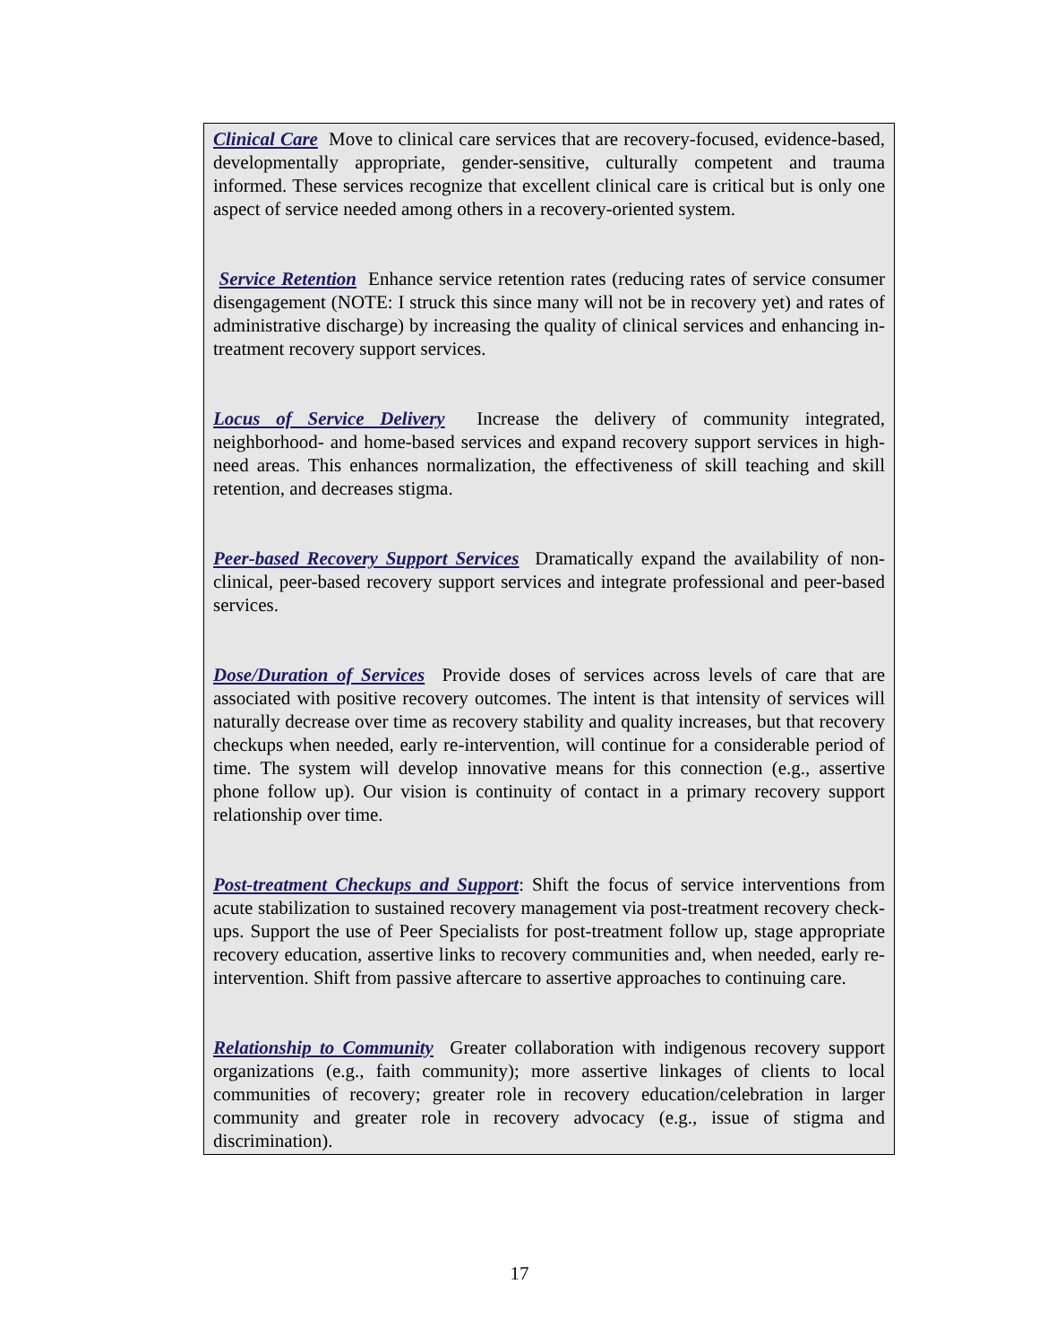Clinical Care Move to clinical care services that are recovery-focused, evidence-based, developmentally appropriate, gender-sensitive, culturally competent and trauma informed. These services recognize that excellent clinical care is critical but is only one aspect of service needed among others in a recovery-oriented system.
Service Retention Enhance service retention rates (reducing rates of service consumer disengagement (NOTE: I struck this since many will not be in recovery yet) and rates of administrative discharge) by increasing the quality of clinical services and enhancing in-treatment recovery support services.
Locus of Service Delivery Increase the delivery of community integrated, neighborhood- and home-based services and expand recovery support services in high-need areas. This enhances normalization, the effectiveness of skill teaching and skill retention, and decreases stigma.
Peer-based Recovery Support Services Dramatically expand the availability of non-clinical, peer-based recovery support services and integrate professional and peer-based services.
Dose/Duration of Services Provide doses of services across levels of care that are associated with positive recovery outcomes. The intent is that intensity of services will naturally decrease over time as recovery stability and quality increases, but that recovery checkups when needed, early re-intervention, will continue for a considerable period of time. The system will develop innovative means for this connection (e.g., assertive phone follow up). Our vision is continuity of contact in a primary recovery support relationship over time.
Post-treatment Checkups and Support: Shift the focus of service interventions from acute stabilization to sustained recovery management via post-treatment recovery check-ups. Support the use of Peer Specialists for post-treatment follow up, stage appropriate recovery education, assertive links to recovery communities and, when needed, early re-intervention. Shift from passive aftercare to assertive approaches to continuing care.
Relationship to Community Greater collaboration with indigenous recovery support organizations (e.g., faith community); more assertive linkages of clients to local communities of recovery; greater role in recovery education/celebration in larger community and greater role in recovery advocacy (e.g., issue of stigma and discrimination).
17